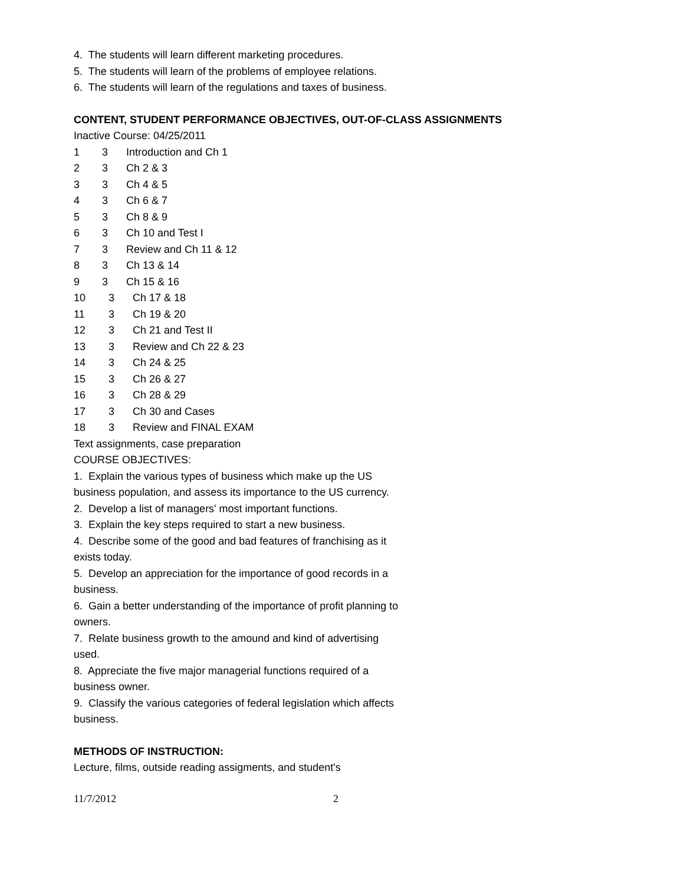4. The students will learn different marketing procedures.
5. The students will learn of the problems of employee relations.
6. The students will learn of the regulations and taxes of business.
CONTENT, STUDENT PERFORMANCE OBJECTIVES, OUT-OF-CLASS ASSIGNMENTS
Inactive Course: 04/25/2011
1 3 Introduction and Ch 1
2 3 Ch 2 & 3
3 3 Ch 4 & 5
4 3 Ch 6 & 7
5 3 Ch 8 & 9
6 3 Ch 10 and Test I
7 3 Review and Ch 11 & 12
8 3 Ch 13 & 14
9 3 Ch 15 & 16
10 3 Ch 17 & 18
11 3 Ch 19 & 20
12 3 Ch 21 and Test II
13 3 Review and Ch 22 & 23
14 3 Ch 24 & 25
15 3 Ch 26 & 27
16 3 Ch 28 & 29
17 3 Ch 30 and Cases
18 3 Review and FINAL EXAM
Text assignments, case preparation
COURSE OBJECTIVES:
1. Explain the various types of business which make up the US business population, and assess its importance to the US currency.
2. Develop a list of managers' most important functions.
3. Explain the key steps required to start a new business.
4. Describe some of the good and bad features of franchising as it exists today.
5. Develop an appreciation for the importance of good records in a business.
6. Gain a better understanding of the importance of profit planning to owners.
7. Relate business growth to the amound and kind of advertising used.
8. Appreciate the five major managerial functions required of a business owner.
9. Classify the various categories of federal legislation which affects business.
METHODS OF INSTRUCTION:
Lecture, films, outside reading assigments, and student's
11/7/2012 2